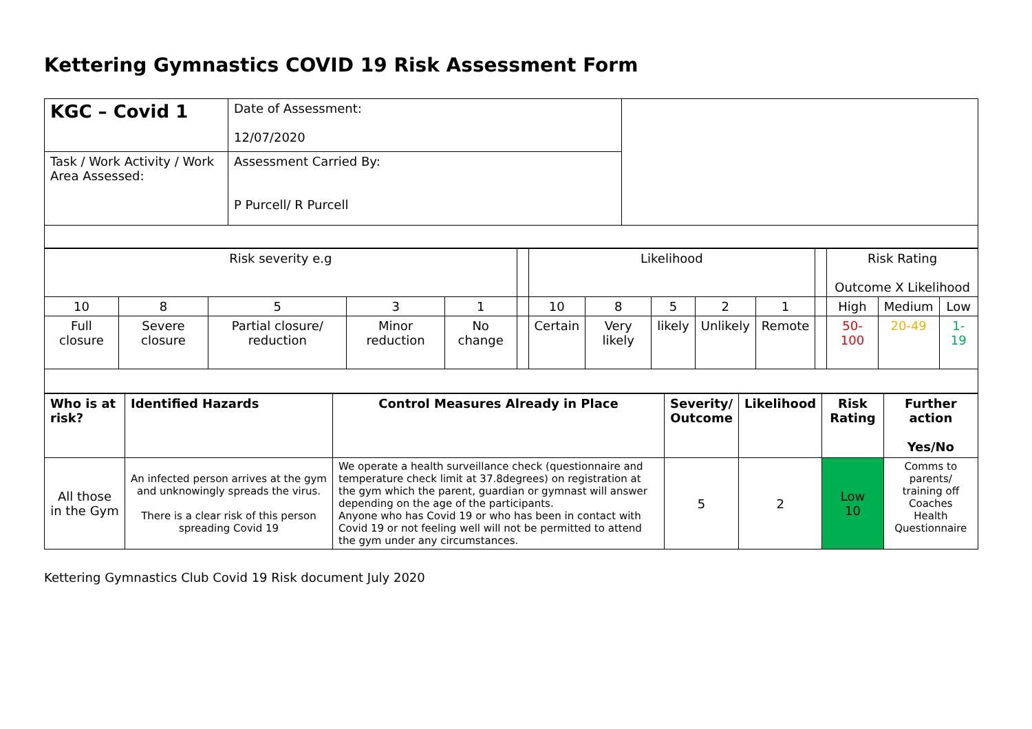Kettering Gymnastics COVID 19 Risk Assessment Form
| KGC – Covid 1 | Date of Assessment: 12/07/2020 | |
| Task / Work Activity / Work Area Assessed: | Assessment Carried By: P Purcell/ R Purcell | |
| Risk severity e.g | | | | | | Likelihood | | | | | | Risk Rating Outcome X Likelihood | | |
| 10 | 8 | 5 | 3 | 1 | | 10 | 8 | 5 | 2 | 1 | | High | Medium | Low |
| Full closure | Severe closure | Partial closure/ reduction | Minor reduction | No change | | Certain | Very likely | likely | Unlikely | Remote | | 50-100 | 20-49 | 1-19 |
| Who is at risk? | Identified Hazards | Control Measures Already in Place | Severity/ Outcome | Likelihood | Risk Rating | Further action Yes/No |
| --- | --- | --- | --- | --- | --- | --- |
| All those in the Gym | An infected person arrives at the gym and unknowingly spreads the virus. There is a clear risk of this person spreading Covid 19 | We operate a health surveillance check (questionnaire and temperature check limit at 37.8degrees) on registration at the gym which the parent, guardian or gymnast will answer depending on the age of the participants. Anyone who has Covid 19 or who has been in contact with Covid 19 or not feeling well will not be permitted to attend the gym under any circumstances. | 5 | 2 | Low 10 | Comms to parents/ training off Coaches Health Questionnaire |
Kettering Gymnastics Club Covid 19 Risk document July 2020